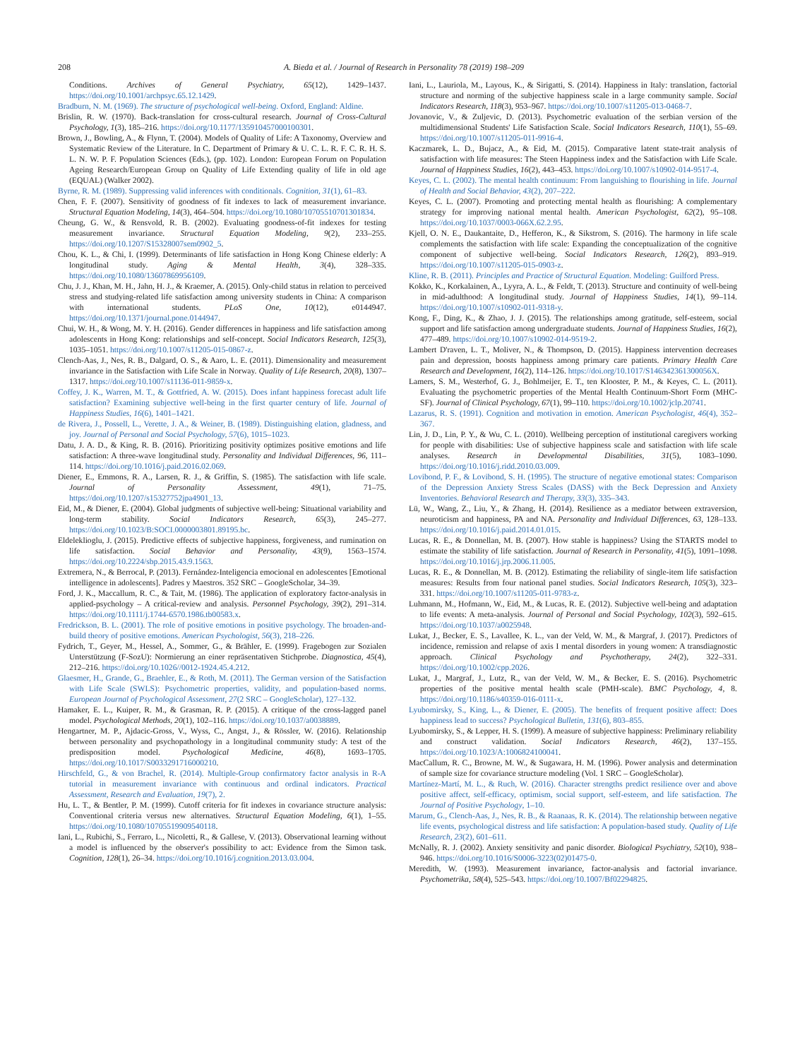208 A. Bieda et al. / Journal of Research in Personality 78 (2019) 198–209
Conditions. Archives of General Psychiatry, 65(12), 1429–1437. https://doi.org/10.1001/archpsyc.65.12.1429.
Bradburn, N. M. (1969). The structure of psychological well-being. Oxford, England: Aldine.
Brislin, R. W. (1970). Back-translation for cross-cultural research. Journal of Cross-Cultural Psychology, 1(3), 185–216. https://doi.org/10.1177/135910457000100301.
Brown, J., Bowling, A., & Flynn, T. (2004). Models of Quality of Life: A Taxonomy, Overview and Systematic Review of the Literature. In C. Department of Primary & U. C. L. R. F. C. R. H. S. L. N. W. P. F. Population Sciences (Eds.), (pp. 102). London: European Forum on Population Ageing Research/European Group on Quality of Life Extending quality of life in old age (EQUAL) (Walker 2002).
Byrne, R. M. (1989). Suppressing valid inferences with conditionals. Cognition, 31(1), 61–83.
Chen, F. F. (2007). Sensitivity of goodness of fit indexes to lack of measurement invariance. Structural Equation Modeling, 14(3), 464–504. https://doi.org/10.1080/10705510701301834.
Cheung, G. W., & Rensvold, R. B. (2002). Evaluating goodness-of-fit indexes for testing measurement invariance. Structural Equation Modeling, 9(2), 233–255. https://doi.org/10.1207/S15328007sem0902_5.
Chou, K. L., & Chi, I. (1999). Determinants of life satisfaction in Hong Kong Chinese elderly: A longitudinal study. Aging & Mental Health, 3(4), 328–335. https://doi.org/10.1080/13607869956109.
Chu, J. J., Khan, M. H., Jahn, H. J., & Kraemer, A. (2015). Only-child status in relation to perceived stress and studying-related life satisfaction among university students in China: A comparison with international students. PLoS One, 10(12), e0144947. https://doi.org/10.1371/journal.pone.0144947.
Chui, W. H., & Wong, M. Y. H. (2016). Gender differences in happiness and life satisfaction among adolescents in Hong Kong: relationships and self-concept. Social Indicators Research, 125(3), 1035–1051. https://doi.org/10.1007/s11205-015-0867-z.
Clench-Aas, J., Nes, R. B., Dalgard, O. S., & Aaro, L. E. (2011). Dimensionality and measurement invariance in the Satisfaction with Life Scale in Norway. Quality of Life Research, 20(8), 1307–1317. https://doi.org/10.1007/s11136-011-9859-x.
Coffey, J. K., Warren, M. T., & Gottfried, A. W. (2015). Does infant happiness forecast adult life satisfaction? Examining subjective well-being in the first quarter century of life. Journal of Happiness Studies, 16(6), 1401–1421.
de Rivera, J., Possell, L., Verette, J. A., & Weiner, B. (1989). Distinguishing elation, gladness, and joy. Journal of Personal and Social Psychology, 57(6), 1015–1023.
Datu, J. A. D., & King, R. B. (2016). Prioritizing positivity optimizes positive emotions and life satisfaction: A three-wave longitudinal study. Personality and Individual Differences, 96, 111–114. https://doi.org/10.1016/j.paid.2016.02.069.
Diener, E., Emmons, R. A., Larsen, R. J., & Griffin, S. (1985). The satisfaction with life scale. Journal of Personality Assessment, 49(1), 71–75. https://doi.org/10.1207/s15327752jpa4901_13.
Eid, M., & Diener, E. (2004). Global judgments of subjective well-being: Situational variability and long-term stability. Social Indicators Research, 65(3), 245–277. https://doi.org/10.1023/B:SOCI.0000003801.89195.bc.
Eldeleklioglu, J. (2015). Predictive effects of subjective happiness, forgiveness, and rumination on life satisfaction. Social Behavior and Personality, 43(9), 1563–1574. https://doi.org/10.2224/sbp.2015.43.9.1563.
Extremera, N., & Berrocal, P. (2013). Fernández-Inteligencia emocional en adolescentes [Emotional intelligence in adolescents]. Padres y Maestros. 352 SRC – GoogleScholar, 34–39.
Ford, J. K., Maccallum, R. C., & Tait, M. (1986). The application of exploratory factor-analysis in applied-psychology – A critical-review and analysis. Personnel Psychology, 39(2), 291–314. https://doi.org/10.1111/j.1744-6570.1986.tb00583.x.
Fredrickson, B. L. (2001). The role of positive emotions in positive psychology. The broaden-and-build theory of positive emotions. American Psychologist, 56(3), 218–226.
Fydrich, T., Geyer, M., Hessel, A., Sommer, G., & Brähler, E. (1999). Fragebogen zur Sozialen Unterstützung (F-SozU): Normierung an einer repräsentativen Stichprobe. Diagnostica, 45(4), 212–216. https://doi.org/10.1026//0012-1924.45.4.212.
Glaesmer, H., Grande, G., Braehler, E., & Roth, M. (2011). The German version of the Satisfaction with Life Scale (SWLS): Psychometric properties, validity, and population-based norms. European Journal of Psychological Assessment, 27(2 SRC – GoogleScholar), 127–132.
Hamaker, E. L., Kuiper, R. M., & Grasman, R. P. (2015). A critique of the cross-lagged panel model. Psychological Methods, 20(1), 102–116. https://doi.org/10.1037/a0038889.
Hengartner, M. P., Ajdacic-Gross, V., Wyss, C., Angst, J., & Rössler, W. (2016). Relationship between personality and psychopathology in a longitudinal community study: A test of the predisposition model. Psychological Medicine, 46(8), 1693–1705. https://doi.org/10.1017/S0033291716000210.
Hirschfeld, G., & von Brachel, R. (2014). Multiple-Group confirmatory factor analysis in R-A tutorial in measurement invariance with continuous and ordinal indicators. Practical Assessment, Research and Evaluation, 19(7), 2.
Hu, L. T., & Bentler, P. M. (1999). Cutoff criteria for fit indexes in covariance structure analysis: Conventional criteria versus new alternatives. Structural Equation Modeling, 6(1), 1–55. https://doi.org/10.1080/10705519909540118.
Iani, L., Rubichi, S., Ferraro, L., Nicoletti, R., & Gallese, V. (2013). Observational learning without a model is influenced by the observer's possibility to act: Evidence from the Simon task. Cognition, 128(1), 26–34. https://doi.org/10.1016/j.cognition.2013.03.004.
Iani, L., Lauriola, M., Layous, K., & Sirigatti, S. (2014). Happiness in Italy: translation, factorial structure and norming of the subjective happiness scale in a large community sample. Social Indicators Research, 118(3), 953–967. https://doi.org/10.1007/s11205-013-0468-7.
Jovanovic, V., & Zuljevic, D. (2013). Psychometric evaluation of the serbian version of the multidimensional Students' Life Satisfaction Scale. Social Indicators Research, 110(1), 55–69. https://doi.org/10.1007/s11205-011-9916-4.
Kaczmarek, L. D., Bujacz, A., & Eid, M. (2015). Comparative latent state-trait analysis of satisfaction with life measures: The Steen Happiness index and the Satisfaction with Life Scale. Journal of Happiness Studies, 16(2), 443–453. https://doi.org/10.1007/s10902-014-9517-4.
Keyes, C. L. (2002). The mental health continuum: From languishing to flourishing in life. Journal of Health and Social Behavior, 43(2), 207–222.
Keyes, C. L. (2007). Promoting and protecting mental health as flourishing: A complementary strategy for improving national mental health. American Psychologist, 62(2), 95–108. https://doi.org/10.1037/0003-066X.62.2.95.
Kjell, O. N. E., Daukantaite, D., Hefferon, K., & Sikstrom, S. (2016). The harmony in life scale complements the satisfaction with life scale: Expanding the conceptualization of the cognitive component of subjective well-being. Social Indicators Research, 126(2), 893–919. https://doi.org/10.1007/s11205-015-0903-z.
Kline, R. B. (2011). Principles and Practice of Structural Equation. Modeling: Guilford Press.
Kokko, K., Korkalainen, A., Lyyra, A. L., & Feldt, T. (2013). Structure and continuity of well-being in mid-adulthood: A longitudinal study. Journal of Happiness Studies, 14(1), 99–114. https://doi.org/10.1007/s10902-011-9318-y.
Kong, F., Ding, K., & Zhao, J. J. (2015). The relationships among gratitude, self-esteem, social support and life satisfaction among undergraduate students. Journal of Happiness Studies, 16(2), 477–489. https://doi.org/10.1007/s10902-014-9519-2.
Lambert D'raven, L. T., Moliver, N., & Thompson, D. (2015). Happiness intervention decreases pain and depression, boosts happiness among primary care patients. Primary Health Care Research and Development, 16(2), 114–126. https://doi.org/10.1017/S146342361300056X.
Lamers, S. M., Westerhof, G. J., Bohlmeijer, E. T., ten Klooster, P. M., & Keyes, C. L. (2011). Evaluating the psychometric properties of the Mental Health Continuum-Short Form (MHC-SF). Journal of Clinical Psychology, 67(1), 99–110. https://doi.org/10.1002/jclp.20741.
Lazarus, R. S. (1991). Cognition and motivation in emotion. American Psychologist, 46(4), 352–367.
Lin, J. D., Lin, P. Y., & Wu, C. L. (2010). Wellbeing perception of institutional caregivers working for people with disabilities: Use of subjective happiness scale and satisfaction with life scale analyses. Research in Developmental Disabilities, 31(5), 1083–1090. https://doi.org/10.1016/j.ridd.2010.03.009.
Lovibond, P. F., & Lovibond, S. H. (1995). The structure of negative emotional states: Comparison of the Depression Anxiety Stress Scales (DASS) with the Beck Depression and Anxiety Inventories. Behavioral Research and Therapy, 33(3), 335–343.
Lü, W., Wang, Z., Liu, Y., & Zhang, H. (2014). Resilience as a mediator between extraversion, neuroticism and happiness, PA and NA. Personality and Individual Differences, 63, 128–133. https://doi.org/10.1016/j.paid.2014.01.015.
Lucas, R. E., & Donnellan, M. B. (2007). How stable is happiness? Using the STARTS model to estimate the stability of life satisfaction. Journal of Research in Personality, 41(5), 1091–1098. https://doi.org/10.1016/j.jrp.2006.11.005.
Lucas, R. E., & Donnellan, M. B. (2012). Estimating the reliability of single-item life satisfaction measures: Results from four national panel studies. Social Indicators Research, 105(3), 323–331. https://doi.org/10.1007/s11205-011-9783-z.
Luhmann, M., Hofmann, W., Eid, M., & Lucas, R. E. (2012). Subjective well-being and adaptation to life events: A meta-analysis. Journal of Personal and Social Psychology, 102(3), 592–615. https://doi.org/10.1037/a0025948.
Lukat, J., Becker, E. S., Lavallee, K. L., van der Veld, W. M., & Margraf, J. (2017). Predictors of incidence, remission and relapse of axis I mental disorders in young women: A transdiagnostic approach. Clinical Psychology and Psychotherapy, 24(2), 322–331. https://doi.org/10.1002/cpp.2026.
Lukat, J., Margraf, J., Lutz, R., van der Veld, W. M., & Becker, E. S. (2016). Psychometric properties of the positive mental health scale (PMH-scale). BMC Psychology, 4, 8. https://doi.org/10.1186/s40359-016-0111-x.
Lyubomirsky, S., King, L., & Diener, E. (2005). The benefits of frequent positive affect: Does happiness lead to success? Psychological Bulletin, 131(6), 803–855.
Lyubomirsky, S., & Lepper, H. S. (1999). A measure of subjective happiness: Preliminary reliability and construct validation. Social Indicators Research, 46(2), 137–155. https://doi.org/10.1023/A:1006824100041.
MacCallum, R. C., Browne, M. W., & Sugawara, H. M. (1996). Power analysis and determination of sample size for covariance structure modeling (Vol. 1 SRC – GoogleScholar).
Martínez-Martí, M. L., & Ruch, W. (2016). Character strengths predict resilience over and above positive affect, self-efficacy, optimism, social support, self-esteem, and life satisfaction. The Journal of Positive Psychology, 1–10.
Marum, G., Clench-Aas, J., Nes, R. B., & Raanaas, R. K. (2014). The relationship between negative life events, psychological distress and life satisfaction: A population-based study. Quality of Life Research, 23(2), 601–611.
McNally, R. J. (2002). Anxiety sensitivity and panic disorder. Biological Psychiatry, 52(10), 938–946. https://doi.org/10.1016/S0006-3223(02)01475-0.
Meredith, W. (1993). Measurement invariance, factor-analysis and factorial invariance. Psychometrika, 58(4), 525–543. https://doi.org/10.1007/Bf02294825.